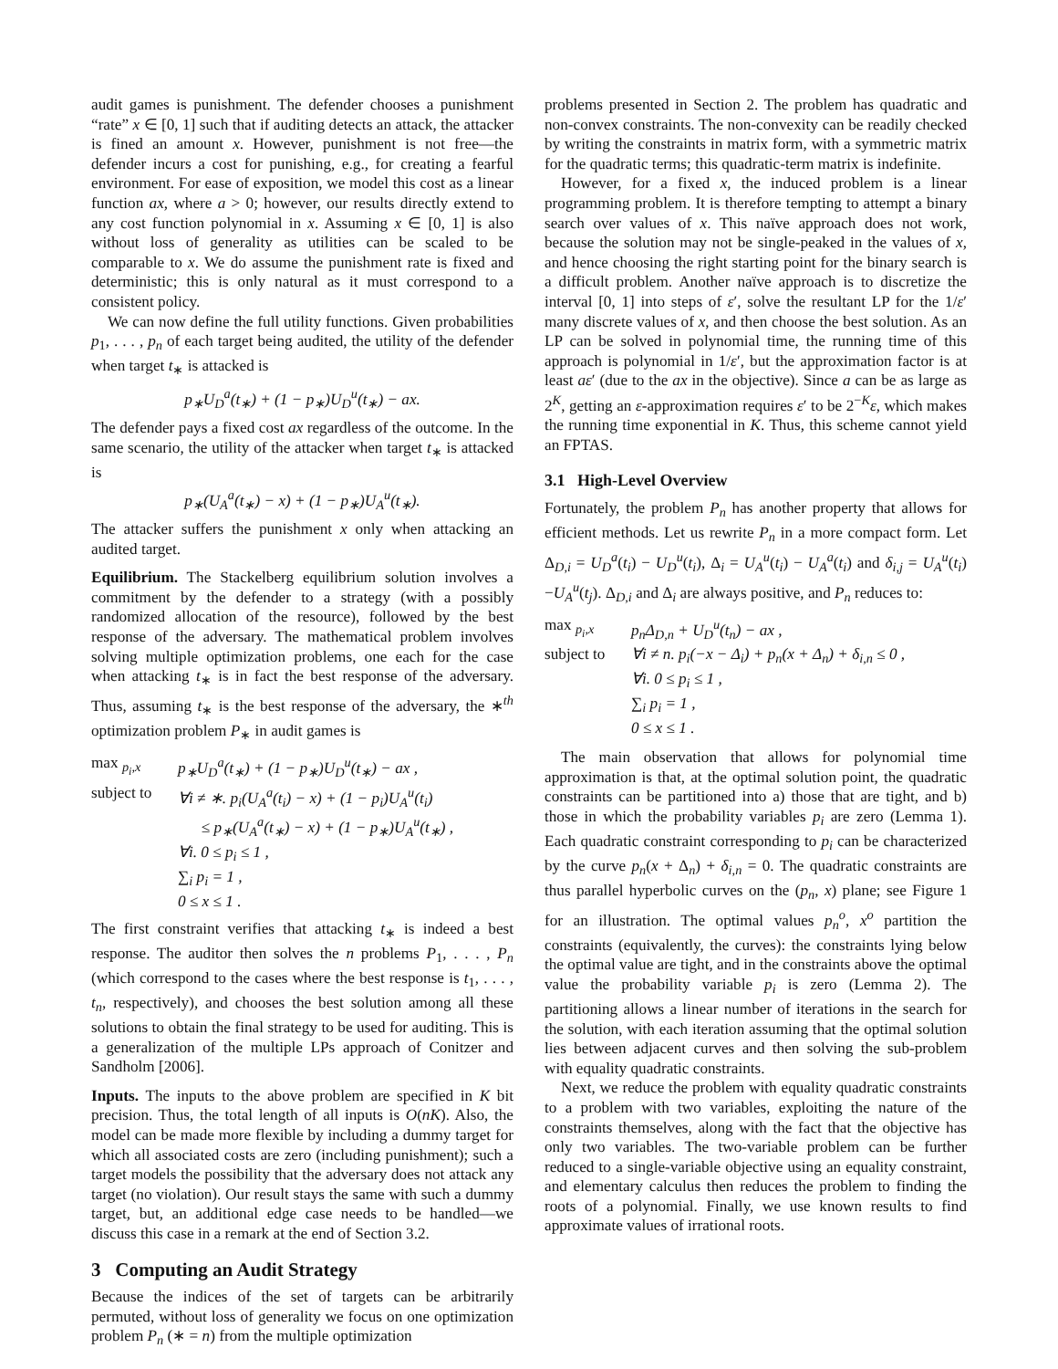audit games is punishment. The defender chooses a punishment “rate” x ∈ [0, 1] such that if auditing detects an attack, the attacker is fined an amount x. However, punishment is not free—the defender incurs a cost for punishing, e.g., for creating a fearful environment. For ease of exposition, we model this cost as a linear function ax, where a > 0; however, our results directly extend to any cost function polynomial in x. Assuming x ∈ [0, 1] is also without loss of generality as utilities can be scaled to be comparable to x. We do assume the punishment rate is fixed and deterministic; this is only natural as it must correspond to a consistent policy.
We can now define the full utility functions. Given probabilities p<sub>1</sub>, . . . , p<sub>n</sub> of each target being audited, the utility of the defender when target t<sub>∗</sub> is attacked is
p<sub>∗</sub>U<sub>D</sub><sup>a</sup>(t<sub>∗</sub>) + (1 − p<sub>∗</sub>)U<sub>D</sub><sup>u</sup>(t<sub>∗</sub>) − ax.
The defender pays a fixed cost ax regardless of the outcome. In the same scenario, the utility of the attacker when target t<sub>∗</sub> is attacked is
p<sub>∗</sub>(U<sub>A</sub><sup>a</sup>(t<sub>∗</sub>) − x) + (1 − p<sub>∗</sub>)U<sub>A</sub><sup>u</sup>(t<sub>∗</sub>).
The attacker suffers the punishment x only when attacking an audited target.
Equilibrium. The Stackelberg equilibrium solution involves a commitment by the defender to a strategy (with a possibly randomized allocation of the resource), followed by the best response of the adversary. The mathematical problem involves solving multiple optimization problems, one each for the case when attacking t<sub>∗</sub> is in fact the best response of the adversary. Thus, assuming t<sub>∗</sub> is the best response of the adversary, the ∗<sup>th</sup> optimization problem P<sub>∗</sub> in audit games is
max <sub>p<sub>i</sub>,x</sub>
p<sub>∗</sub>U<sub>D</sub><sup>a</sup>(t<sub>∗</sub>) + (1 − p<sub>∗</sub>)U<sub>D</sub><sup>u</sup>(t<sub>∗</sub>) − ax ,
subject to
∀i ≠ ∗. p<sub>i</sub>(U<sub>A</sub><sup>a</sup>(t<sub>i</sub>) − x) + (1 − p<sub>i</sub>)U<sub>A</sub><sup>u</sup>(t<sub>i</sub>)
≤ p<sub>∗</sub>(U<sub>A</sub><sup>a</sup>(t<sub>∗</sub>) − x) + (1 − p<sub>∗</sub>)U<sub>A</sub><sup>u</sup>(t<sub>∗</sub>) ,
∀i. 0 ≤ p<sub>i</sub> ≤ 1 ,
∑<sub>i</sub> p<sub>i</sub> = 1 ,
0 ≤ x ≤ 1 .
The first constraint verifies that attacking t<sub>∗</sub> is indeed a best response. The auditor then solves the n problems P<sub>1</sub>, . . . , P<sub>n</sub> (which correspond to the cases where the best response is t<sub>1</sub>, . . . , t<sub>n</sub>, respectively), and chooses the best solution among all these solutions to obtain the final strategy to be used for auditing. This is a generalization of the multiple LPs approach of Conitzer and Sandholm [2006].
Inputs. The inputs to the above problem are specified in K bit precision. Thus, the total length of all inputs is O(nK). Also, the model can be made more flexible by including a dummy target for which all associated costs are zero (including punishment); such a target models the possibility that the adversary does not attack any target (no violation). Our result stays the same with such a dummy target, but, an additional edge case needs to be handled—we discuss this case in a remark at the end of Section 3.2.
3 Computing an Audit Strategy
Because the indices of the set of targets can be arbitrarily permuted, without loss of generality we focus on one optimization problem P<sub>n</sub> (∗ = n) from the multiple optimization
problems presented in Section 2. The problem has quadratic and non-convex constraints. The non-convexity can be readily checked by writing the constraints in matrix form, with a symmetric matrix for the quadratic terms; this quadratic-term matrix is indefinite.
However, for a fixed x, the induced problem is a linear programming problem. It is therefore tempting to attempt a binary search over values of x. This naïve approach does not work, because the solution may not be single-peaked in the values of x, and hence choosing the right starting point for the binary search is a difficult problem. Another naïve approach is to discretize the interval [0, 1] into steps of ε′, solve the resultant LP for the 1/ε′ many discrete values of x, and then choose the best solution. As an LP can be solved in polynomial time, the running time of this approach is polynomial in 1/ε′, but the approximation factor is at least aε′ (due to the ax in the objective). Since a can be as large as 2<sup>K</sup>, getting an ε-approximation requires ε′ to be 2<sup>−K</sup>ε, which makes the running time exponential in K. Thus, this scheme cannot yield an FPTAS.
3.1 High-Level Overview
Fortunately, the problem P<sub>n</sub> has another property that allows for efficient methods. Let us rewrite P<sub>n</sub> in a more compact form. Let Δ<sub>D,i</sub> = U<sub>D</sub><sup>a</sup>(t<sub>i</sub>) − U<sub>D</sub><sup>u</sup>(t<sub>i</sub>), Δ<sub>i</sub> = U<sub>A</sub><sup>u</sup>(t<sub>i</sub>) − U<sub>A</sub><sup>a</sup>(t<sub>i</sub>) and δ<sub>i,j</sub> = U<sub>A</sub><sup>u</sup>(t<sub>i</sub>)−U<sub>A</sub><sup>u</sup>(t<sub>j</sub>). Δ<sub>D,i</sub> and Δ<sub>i</sub> are always positive, and P<sub>n</sub> reduces to:
max <sub>p<sub>i</sub>,x</sub>
p<sub>n</sub>Δ<sub>D,n</sub> + U<sub>D</sub><sup>u</sup>(t<sub>n</sub>) − ax ,
subject to
∀i ≠ n. p<sub>i</sub>(−x − Δ<sub>i</sub>) + p<sub>n</sub>(x + Δ<sub>n</sub>) + δ<sub>i,n</sub> ≤ 0 ,
∀i. 0 ≤ p<sub>i</sub> ≤ 1 ,
∑<sub>i</sub> p<sub>i</sub> = 1 ,
0 ≤ x ≤ 1 .
The main observation that allows for polynomial time approximation is that, at the optimal solution point, the quadratic constraints can be partitioned into a) those that are tight, and b) those in which the probability variables p<sub>i</sub> are zero (Lemma 1). Each quadratic constraint corresponding to p<sub>i</sub> can be characterized by the curve p<sub>n</sub>(x + Δ<sub>n</sub>) + δ<sub>i,n</sub> = 0. The quadratic constraints are thus parallel hyperbolic curves on the (p<sub>n</sub>, x) plane; see Figure 1 for an illustration. The optimal values p<sub>n</sub><sup>o</sup>, x<sup>o</sup> partition the constraints (equivalently, the curves): the constraints lying below the optimal value are tight, and in the constraints above the optimal value the probability variable p<sub>i</sub> is zero (Lemma 2). The partitioning allows a linear number of iterations in the search for the solution, with each iteration assuming that the optimal solution lies between adjacent curves and then solving the sub-problem with equality quadratic constraints.
Next, we reduce the problem with equality quadratic constraints to a problem with two variables, exploiting the nature of the constraints themselves, along with the fact that the objective has only two variables. The two-variable problem can be further reduced to a single-variable objective using an equality constraint, and elementary calculus then reduces the problem to finding the roots of a polynomial. Finally, we use known results to find approximate values of irrational roots.